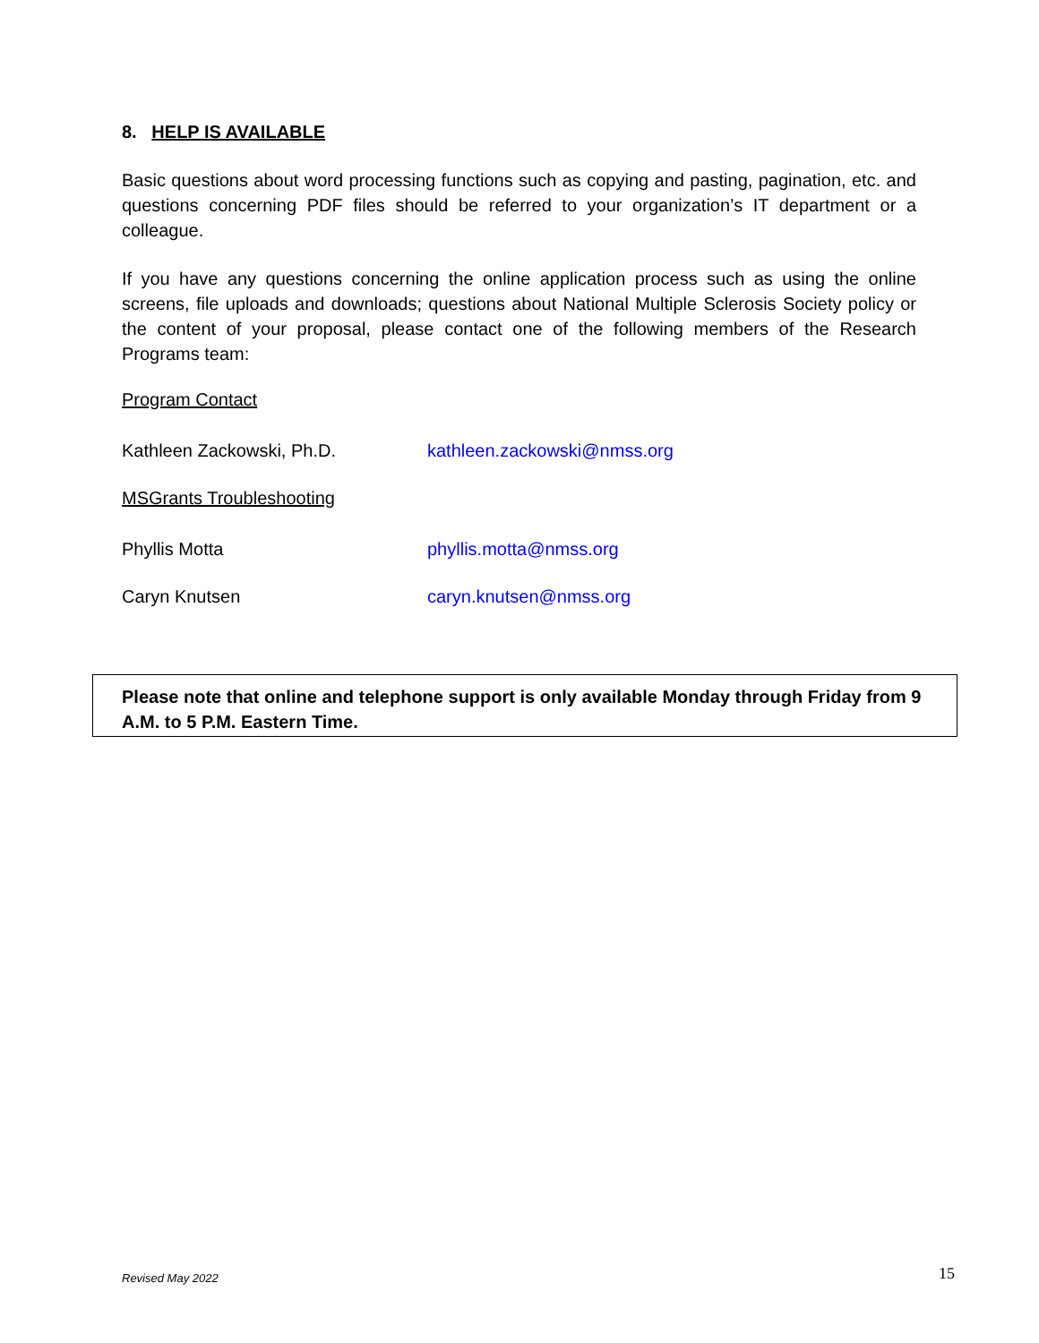8. HELP IS AVAILABLE
Basic questions about word processing functions such as copying and pasting, pagination, etc. and questions concerning PDF files should be referred to your organization’s IT department or a colleague.
If you have any questions concerning the online application process such as using the online screens, file uploads and downloads; questions about National Multiple Sclerosis Society policy or the content of your proposal, please contact one of the following members of the Research Programs team:
Program Contact
Kathleen Zackowski, Ph.D. kathleen.zackowski@nmss.org
MSGrants Troubleshooting
Phyllis Motta phyllis.motta@nmss.org
Caryn Knutsen caryn.knutsen@nmss.org
Please note that online and telephone support is only available Monday through Friday from 9 A.M. to 5 P.M. Eastern Time.
Revised May 2022 15